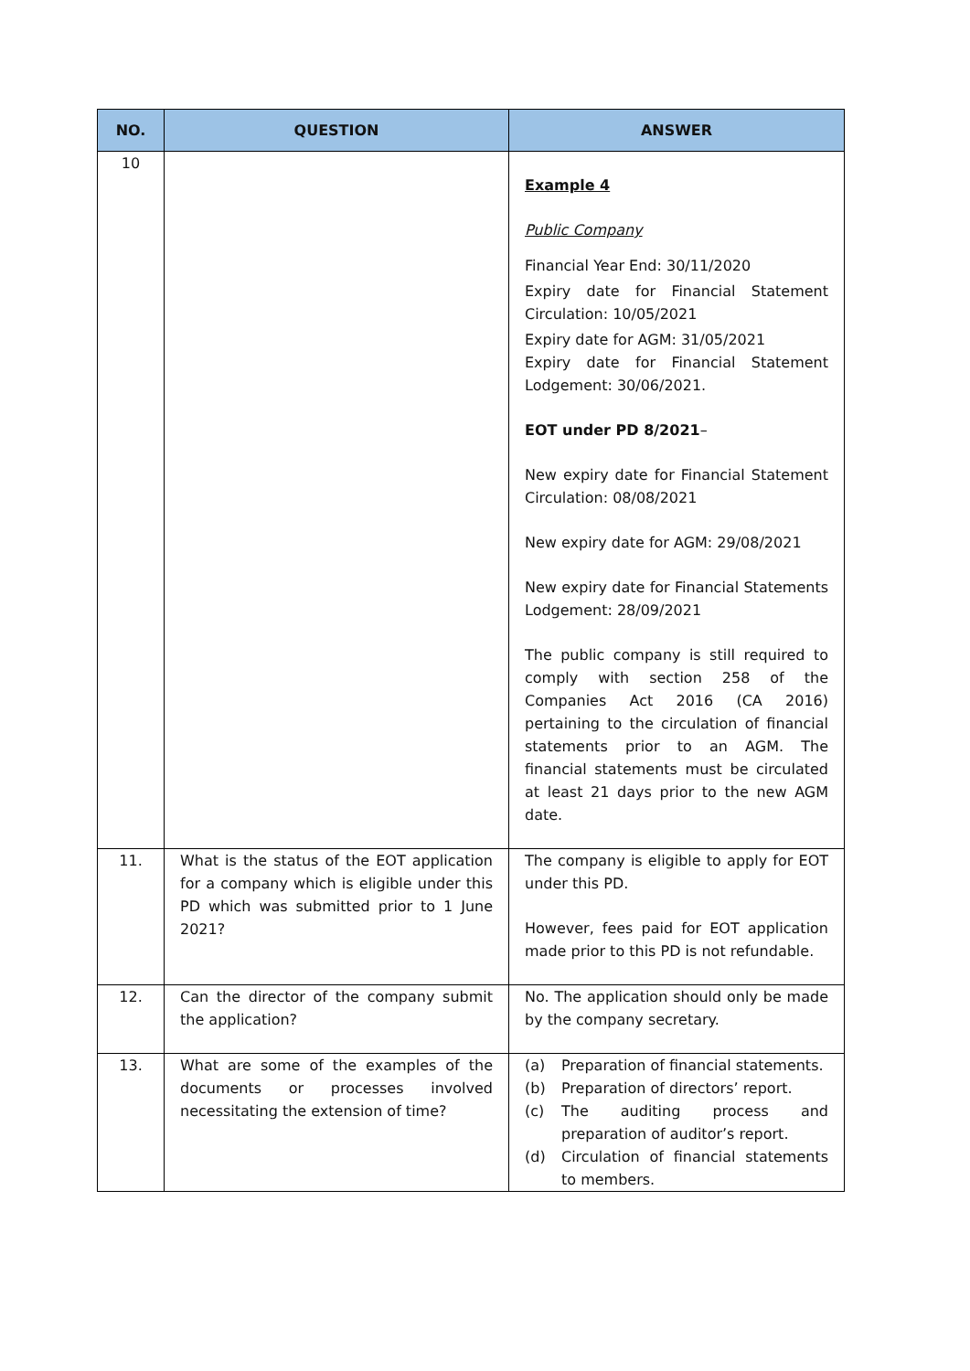| NO. | QUESTION | ANSWER |
| --- | --- | --- |
| 10 | | Example 4 Public Company Financial Year End: 30/11/2020 Expiry date for Financial Statement Circulation: 10/05/2021 Expiry date for AGM: 31/05/2021 Expiry date for Financial Statement Lodgement: 30/06/2021. EOT under PD 8/2021 – New expiry date for Financial Statement Circulation: 08/08/2021 New expiry date for AGM: 29/08/2021 New expiry date for Financial Statements Lodgement: 28/09/2021 The public company is still required to comply with section 258 of the Companies Act 2016 (CA 2016) pertaining to the circulation of financial statements prior to an AGM. The financial statements must be circulated at least 21 days prior to the new AGM date. |
| 11. | What is the status of the EOT application for a company which is eligible under this PD which was submitted prior to 1 June 2021? | The company is eligible to apply for EOT under this PD. However, fees paid for EOT application made prior to this PD is not refundable. |
| 12. | Can the director of the company submit the application? | No. The application should only be made by the company secretary. |
| 13. | What are some of the examples of the documents or processes involved necessitating the extension of time? | (a) Preparation of financial statements. (b) Preparation of directors’ report. (c) The auditing process and preparation of auditor’s report. (d) Circulation of financial statements to members. |